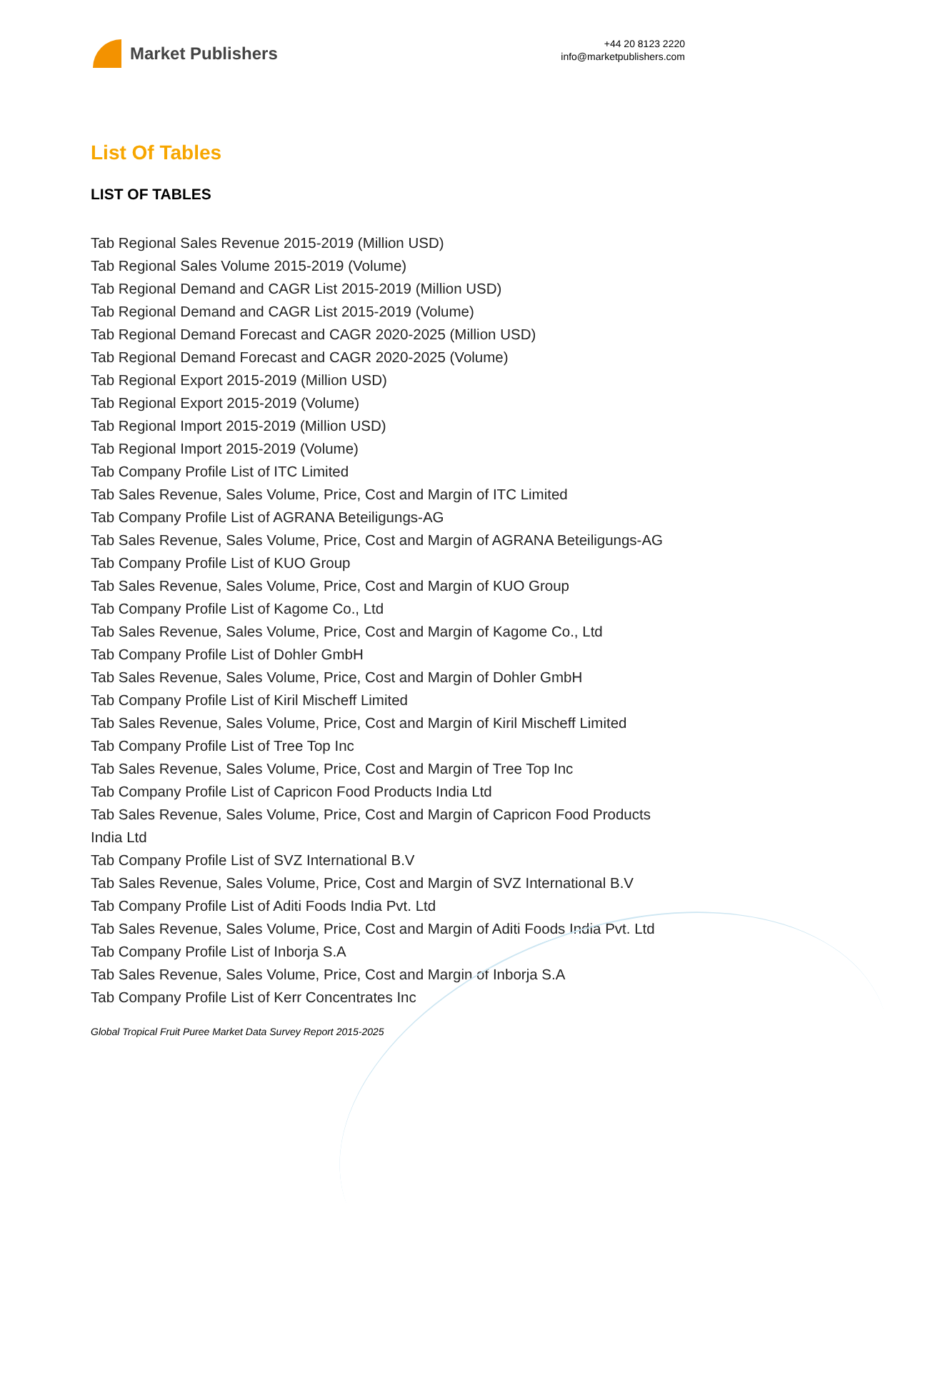Market Publishers
+44 20 8123 2220
info@marketpublishers.com
List Of Tables
LIST OF TABLES
Tab Regional Sales Revenue 2015-2019 (Million USD)
Tab Regional Sales Volume 2015-2019 (Volume)
Tab Regional Demand and CAGR List 2015-2019 (Million USD)
Tab Regional Demand and CAGR List 2015-2019 (Volume)
Tab Regional Demand Forecast and CAGR 2020-2025 (Million USD)
Tab Regional Demand Forecast and CAGR 2020-2025 (Volume)
Tab Regional Export 2015-2019 (Million USD)
Tab Regional Export 2015-2019 (Volume)
Tab Regional Import 2015-2019 (Million USD)
Tab Regional Import 2015-2019 (Volume)
Tab Company Profile List of ITC Limited
Tab Sales Revenue, Sales Volume, Price, Cost and Margin of ITC Limited
Tab Company Profile List of AGRANA Beteiligungs-AG
Tab Sales Revenue, Sales Volume, Price, Cost and Margin of AGRANA Beteiligungs-AG
Tab Company Profile List of KUO Group
Tab Sales Revenue, Sales Volume, Price, Cost and Margin of KUO Group
Tab Company Profile List of Kagome Co., Ltd
Tab Sales Revenue, Sales Volume, Price, Cost and Margin of Kagome Co., Ltd
Tab Company Profile List of Dohler GmbH
Tab Sales Revenue, Sales Volume, Price, Cost and Margin of Dohler GmbH
Tab Company Profile List of Kiril Mischeff Limited
Tab Sales Revenue, Sales Volume, Price, Cost and Margin of Kiril Mischeff Limited
Tab Company Profile List of Tree Top Inc
Tab Sales Revenue, Sales Volume, Price, Cost and Margin of Tree Top Inc
Tab Company Profile List of Capricon Food Products India Ltd
Tab Sales Revenue, Sales Volume, Price, Cost and Margin of Capricon Food Products India Ltd
Tab Company Profile List of SVZ International B.V
Tab Sales Revenue, Sales Volume, Price, Cost and Margin of SVZ International B.V
Tab Company Profile List of Aditi Foods India Pvt. Ltd
Tab Sales Revenue, Sales Volume, Price, Cost and Margin of Aditi Foods India Pvt. Ltd
Tab Company Profile List of Inborja S.A
Tab Sales Revenue, Sales Volume, Price, Cost and Margin of Inborja S.A
Tab Company Profile List of Kerr Concentrates Inc
Global Tropical Fruit Puree Market Data Survey Report 2015-2025